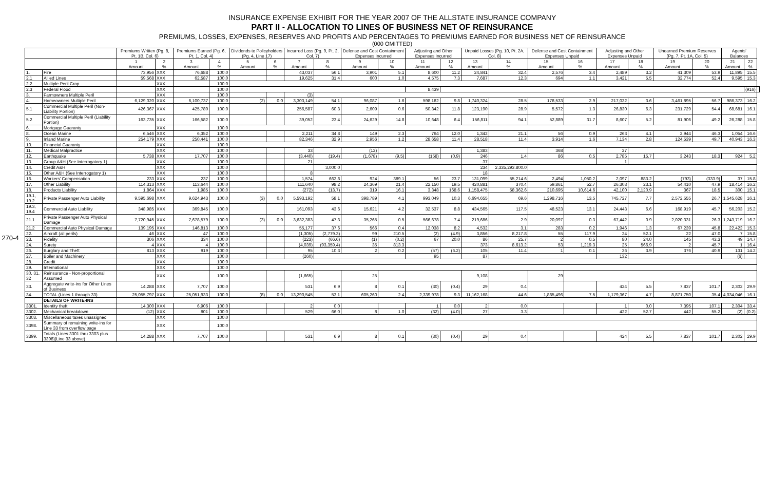270-4
INSURANCE EXPENSE EXHIBIT FOR THE YEAR 2007 OF THE ALLSTATE INSURANCE COMPANY
PART II - ALLOCATION TO LINES OF BUSINESS NET OF REINSURANCE
PREMIUMS, LOSSES, EXPENSES, RESERVES AND PROFITS AND PERCENTAGES TO PREMIUMS EARNED FOR BUSINESS NET OF REINSURANCE
(000 OMITTED)
| | | Premiums Written (Pg. 8, Pt. 1B, Col. 6) | | Premiums Earned (Pg. 6, Pt. 1, Col. 4) | | Dividends to Policyholders (Pg. 4, Line 17) | | Incurred Loss (Pg. 9, Pt. 2, Col. 7) | | Defense and Cost Containment Expenses Incurred | | Adjusting and Other Expenses Incurred | | Unpaid Losses (Pg. 10, Pt. 2A, Col. 8) | | Defense and Cost Containment Expenses Unpaid | | Adjusting and Other Expenses Unpaid | | Unearned Premium Reserves (Pg. 7, Pt. 1A, Col. 5) | | Agents' Balances | | |
| --- | --- | --- | --- | --- | --- | --- | --- | --- | --- | --- | --- | --- | --- | --- | --- | --- | --- | --- | --- | --- | --- | --- | --- | --- |
| | | 1 Amount | 2 % | 3 Amount | 4 % | 5 Amount | 6 % | 7 Amount | 8 % | 9 Amount | 10 % | 11 Amount | 12 % | 13 Amount | 14 % | 15 Amount | 16 % | 17 Amount | 18 % | 19 Amount | 20 % | 21 Amount | 22 % | |
| 1. | Fire | 73,956 | XXX | 76,688 | 100.0 | | | 43,037 | 56.1 | 3,901 | 5.1 | 8,600 | 11.2 | 24,841 | 32.4 | 2,576 | 3.4 | 2,489 | 3.2 | 41,309 | 53.9 | 11,895 | 15.5 | |
| 2.1 | Allied Lines | 59,568 | XXX | 62,587 | 100.0 | | | 19,625 | 31.4 | 600 | 1.0 | 4,575 | 7.3 | 7,687 | 12.3 | 694 | 1.1 | 3,421 | 5.5 | 32,774 | 52.4 | 9,595 | 15.3 | |
| 2.2 | Multiple Peril Crop | | XXX | | 100.0 | | | | | | | | | | | | | | | | | | | |
| 2.3 | Federal Flood | | XXX | | 100.0 | | | | | | | 8,439 | | | | | | | | | | | (916) | |
| 3. | Farmowners Multiple Peril | | XXX | | 100.0 | | | (3) | | | | | | | | | | | | | | | | |
| 4. | Homeowners Multiple Peril | 6,129,020 | XXX | 6,100,737 | 100.0 | (2) | 0.0 | 3,303,149 | 54.1 | 96,087 | 1.6 | 598,182 | 9.8 | 1,740,324 | 28.5 | 178,533 | 2.9 | 217,032 | 3.6 | 3,461,895 | 56.7 | 986,373 | 16.2 | |
| 5.1 | Commercial Multiple Peril (Non-Liability Portion) | 426,367 | XXX | 425,780 | 100.0 | | | 256,587 | 60.3 | 2,609 | 0.6 | 50,342 | 11.8 | 123,190 | 28.9 | 5,572 | 1.3 | 26,830 | 6.3 | 231,729 | 54.4 | 68,681 | 16.1 | |
| 5.2 | Commercial Multiple Peril (Liability Portion) | 163,735 | XXX | 166,582 | 100.0 | | | 39,052 | 23.4 | 24,629 | 14.8 | 10,648 | 6.4 | 156,811 | 94.1 | 52,889 | 31.7 | 8,607 | 5.2 | 81,906 | 49.2 | 26,288 | 15.8 | |
| 6. | Mortgage Guaranty | | XXX | | 100.0 | | | | | | | | | | | | | | | | | | | |
| 8. | Ocean Marine | 6,546 | XXX | 6,352 | 100.0 | | | 2,211 | 34.8 | 149 | 2.3 | 764 | 12.0 | 1,342 | 21.1 | 56 | 0.9 | 263 | 4.1 | 2,944 | 46.3 | 1,054 | 16.6 | |
| 9. | Inland Marine | 254,179 | XXX | 250,441 | 100.0 | | | 82,346 | 32.9 | 2,956 | 1.2 | 28,658 | 11.4 | 28,518 | 11.4 | 3,914 | 1.6 | 7,134 | 2.8 | 124,539 | 49.7 | 40,943 | 16.3 | |
| 10. | Financial Guaranty | | XXX | | 100.0 | | | | | | | | | | | | | | | | | | | |
| 11. | Medical Malpractice | | XXX | | 100.0 | | | 33 | | (12) | | | | 1,383 | | 368 | | 27 | | | | | | |
| 12. | Earthquake | 5,738 | XXX | 17,707 | 100.0 | | | (3,440) | (19.4) | (1,678) | (9.5) | (158) | (0.9) | 246 | 1.4 | 86 | 0.5 | 2,785 | 15.7 | 3,243 | 18.3 | 924 | 5.2 | |
| 13. | Group A&H (See Interrogatory 1) | | XXX | | 100.0 | | | 21 | | | | | | 37 | | | | 1 | | | | | | |
| 14. | Credit A&H | | XXX | | 100.0 | | | | 3,000.0 | | | | | 234 | 2,335,293.800.0 | | | | | | | | | |
| 15. | Other A&H (See Interrogatory 1) | | XXX | | 100.0 | | | 8 | | | | | | 18 | | | | | | | | | | |
| 16. | Workers' Compensation | 233 | XXX | 237 | 100.0 | | | 1,574 | 662.8 | 924 | 389.1 | 56 | 23.7 | 131,099 | 55,214.6 | 2,494 | 1,050.2 | 2,097 | 883.2 | (793) | (333.9) | 37 | 15.8 | |
| 17. | Other Liability | 114,313 | XXX | 113,644 | 100.0 | | | 111,640 | 98.2 | 24,369 | 21.4 | 22,150 | 19.5 | 420,881 | 370.4 | 59,861 | 52.7 | 26,303 | 23.1 | 54,410 | 47.9 | 18,414 | 16.2 | |
| 18. | Products Liability | 1,864 | XXX | 1,985 | 100.0 | | | (272) | (13.7) | 319 | 16.1 | 3,348 | 168.6 | 1,158,475 | 58,362.6 | 210,695 | 10,614.6 | 42,100 | 2,120.9 | 367 | 18.5 | 300 | 15.1 | |
| 19.1, 19.2 | Private Passenger Auto Liability | 9,595,698 | XXX | 9,624,943 | 100.0 | (3) | 0.0 | 5,593,192 | 58.1 | 398,789 | 4.1 | 993,049 | 10.3 | 6,694,655 | 69.6 | 1,298,716 | 13.5 | 745,727 | 7.7 | 2,572,555 | 26.7 | 1,545,628 | 16.1 | |
| 19.3, 19.4 | Commercial Auto Liability | 348,985 | XXX | 369,845 | 100.0 | | | 161,093 | 43.6 | 15,621 | 4.2 | 32,537 | 8.8 | 434,565 | 117.5 | 48,523 | 13.1 | 24,443 | 6.6 | 168,919 | 45.7 | 56,203 | 15.2 | |
| 21.1 | Private Passenger Auto Physical Damage | 7,720,945 | XXX | 7,678,579 | 100.0 | (3) | 0.0 | 3,632,383 | 47.3 | 35,265 | 0.5 | 566,678 | 7.4 | 219,686 | 2.9 | 20,097 | 0.3 | 67,442 | 0.9 | 2,020,331 | 26.3 | 1,243,719 | 16.2 | |
| 21.2 | Commercial Auto Physical Damage | 139,195 | XXX | 146,813 | 100.0 | | | 55,177 | 37.6 | 566 | 0.4 | 12,038 | 8.2 | 4,532 | 3.1 | 283 | 0.2 | 1,946 | 1.3 | 67,239 | 45.8 | 22,422 | 15.3 | |
| 22. | Aircraft (all perils) | 46 | XXX | 47 | 100.0 | | | (1,305) | (2,779.3) | 99 | 210.5 | (2) | (4.9) | 3,856 | 8,217.8 | 55 | 117.9 | 24 | 52.1 | 22 | 47.0 | 7 | 15.8 | |
| 23. | Fidelity | 306 | XXX | 334 | 100.0 | | | (223) | (66.6) | (1) | (0.2) | 67 | 20.0 | 86 | 25.7 | 2 | 0.5 | 80 | 24.0 | 145 | 43.3 | 49 | 14.7 | |
| 24. | Surety | 4 | XXX | 4 | 100.0 | | | (4,039) | (93,359.4) | 35 | 813.3 | | | 373 | 8,613.2 | 53 | 1,219.3 | 25 | 566.9 | 2 | 45.7 | 1 | 16.4 | |
| 26. | Burglary and Theft | 813 | XXX | 919 | 100.0 | | | 95 | 10.3 | 2 | 0.2 | (57) | (6.2) | 105 | 11.4 | 1 | 0.1 | 36 | 3.9 | 376 | 40.9 | 131 | 14.2 | |
| 27. | Boiler and Machinery | | XXX | | 100.0 | | | (260) | | | | 95 | | 87 | | | | 132 | | | | (6) | | |
| 28. | Credit | | XXX | | 100.0 | | | | | | | | | | | | | | | | | | | |
| 29. | International | | XXX | | 100.0 | | | | | | | | | | | | | | | | | | | |
| 30, 31, 32 | Reinsurance - Non-proportional Assumed | | XXX | | 100.0 | | | (1,665) | | 25 | | | | 9,108 | | 29 | | | | | | | | |
| 33. | Aggregate write-ins for Other Lines of Business | 14,288 | XXX | 7,707 | 100.0 | | | 531 | 6.9 | 8 | 0.1 | (30) | (0.4) | 29 | 0.4 | | | 424 | 5.5 | 7,837 | 101.7 | 2,302 | 29.9 | |
| 34. | TOTAL (Lines 1 through 33) | 25,055,797 | XXX | 25,051,933 | 100.0 | (8) | 0.0 | 13,290,545 | 53.1 | 605,260 | 2.4 | 2,339,978 | 9.3 | 11,162,168 | 44.6 | 1,885,496 | 7.5 | 1,179,367 | 4.7 | 8,871,750 | 35.4 | 4,034,046 | 16.1 | |
| | DETAILS OF WRITE-INS | | | | | | | | | | | | | | | | | | | | | | | |
| 3301. | Identity theft | 14,300 | XXX | 6,906 | 100.0 | | | 2 | 0.0 | | | 1 | 0.0 | 2 | 0.0 | | | 1 | 0.0 | 7,395 | 107.1 | 2,304 | 33.4 | |
| 3302. | Mechanical breakdown | (12) | XXX | 801 | 100.0 | | | 529 | 66.0 | 8 | 1.0 | (32) | (4.0) | 27 | 3.3 | | | 422 | 52.7 | 442 | 55.2 | (2) | (0.2) | |
| 3303. | Miscellaneous taxes unassigned | | XXX | | 100.0 | | | | | | | | | | | | | | | | | | | |
| 3398. | Summary of remaining write-ins for Line 33 from overflow page | | XXX | | 100.0 | | | | | | | | | | | | | | | | | | | |
| 3399. | Totals (Lines 3301 thru 3303 plus 3398)(Line 33 above) | 14,288 | XXX | 7,707 | 100.0 | | | 531 | 6.9 | 8 | 0.1 | (30) | (0.4) | 29 | 0.4 | | | 424 | 5.5 | 7,837 | 101.7 | 2,302 | 29.9 | |